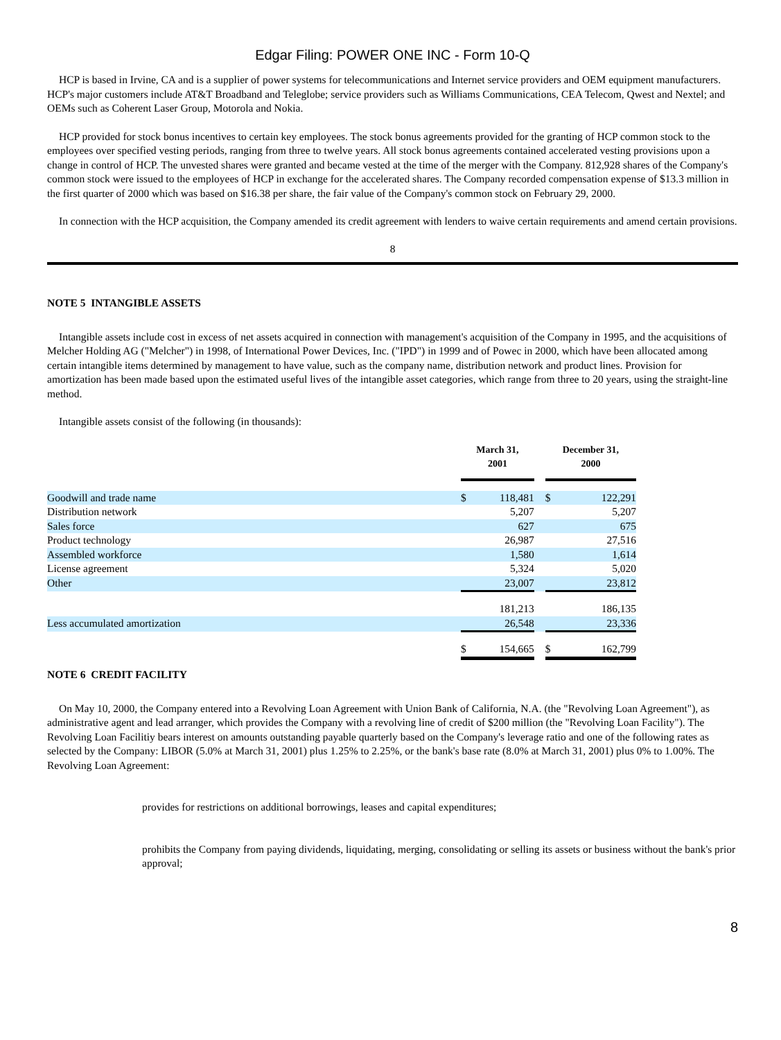Edgar Filing: POWER ONE INC - Form 10-Q
HCP is based in Irvine, CA and is a supplier of power systems for telecommunications and Internet service providers and OEM equipment manufacturers. HCP's major customers include AT&T Broadband and Teleglobe; service providers such as Williams Communications, CEA Telecom, Qwest and Nextel; and OEMs such as Coherent Laser Group, Motorola and Nokia.
HCP provided for stock bonus incentives to certain key employees. The stock bonus agreements provided for the granting of HCP common stock to the employees over specified vesting periods, ranging from three to twelve years. All stock bonus agreements contained accelerated vesting provisions upon a change in control of HCP. The unvested shares were granted and became vested at the time of the merger with the Company. 812,928 shares of the Company's common stock were issued to the employees of HCP in exchange for the accelerated shares. The Company recorded compensation expense of $13.3 million in the first quarter of 2000 which was based on $16.38 per share, the fair value of the Company's common stock on February 29, 2000.
In connection with the HCP acquisition, the Company amended its credit agreement with lenders to waive certain requirements and amend certain provisions.
8
NOTE 5 INTANGIBLE ASSETS
Intangible assets include cost in excess of net assets acquired in connection with management's acquisition of the Company in 1995, and the acquisitions of Melcher Holding AG ("Melcher") in 1998, of International Power Devices, Inc. ("IPD") in 1999 and of Powec in 2000, which have been allocated among certain intangible items determined by management to have value, such as the company name, distribution network and product lines. Provision for amortization has been made based upon the estimated useful lives of the intangible asset categories, which range from three to 20 years, using the straight-line method.
Intangible assets consist of the following (in thousands):
| | March 31, 2001 | | | December 31, 2000 | |
| Goodwill and trade name | $ | 118,481 | | $ | 122,291 |
| Distribution network | | 5,207 | | | 5,207 |
| Sales force | | 627 | | | 675 |
| Product technology | | 26,987 | | | 27,516 |
| Assembled workforce | | 1,580 | | | 1,614 |
| License agreement | | 5,324 | | | 5,020 |
| Other | | 23,007 | | | 23,812 |
| | | 181,213 | | | 186,135 |
| Less accumulated amortization | | 26,548 | | | 23,336 |
| | $ | 154,665 | | $ | 162,799 |
NOTE 6 CREDIT FACILITY
On May 10, 2000, the Company entered into a Revolving Loan Agreement with Union Bank of California, N.A. (the "Revolving Loan Agreement"), as administrative agent and lead arranger, which provides the Company with a revolving line of credit of $200 million (the "Revolving Loan Facility"). The Revolving Loan Facilitiy bears interest on amounts outstanding payable quarterly based on the Company's leverage ratio and one of the following rates as selected by the Company: LIBOR (5.0% at March 31, 2001) plus 1.25% to 2.25%, or the bank's base rate (8.0% at March 31, 2001) plus 0% to 1.00%. The Revolving Loan Agreement:
provides for restrictions on additional borrowings, leases and capital expenditures;
prohibits the Company from paying dividends, liquidating, merging, consolidating or selling its assets or business without the bank's prior approval;
8